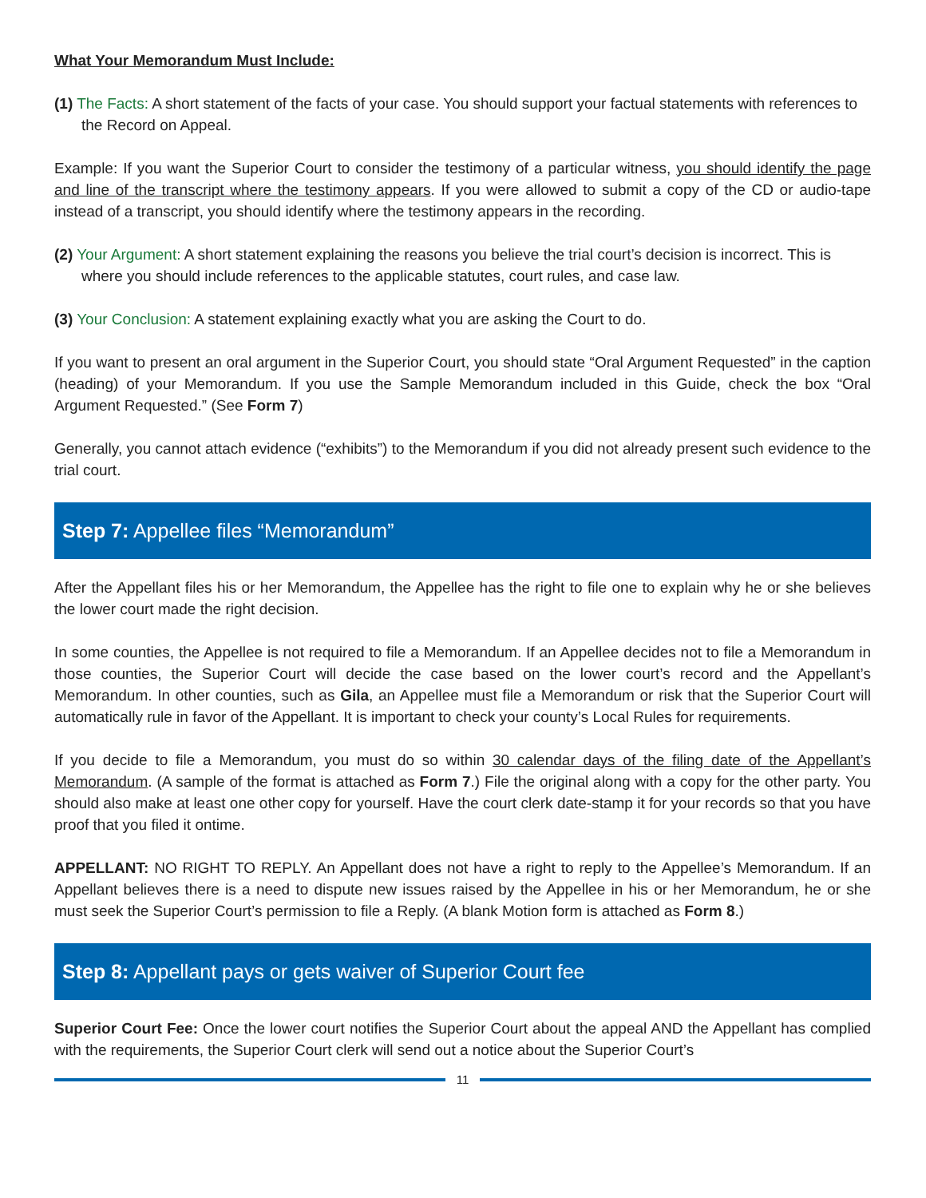What Your Memorandum Must Include:
(1) The Facts: A short statement of the facts of your case. You should support your factual statements with references to the Record on Appeal.
Example: If you want the Superior Court to consider the testimony of a particular witness, you should identify the page and line of the transcript where the testimony appears. If you were allowed to submit a copy of the CD or audio-tape instead of a transcript, you should identify where the testimony appears in the recording.
(2) Your Argument: A short statement explaining the reasons you believe the trial court’s decision is incorrect. This is where you should include references to the applicable statutes, court rules, and case law.
(3) Your Conclusion: A statement explaining exactly what you are asking the Court to do.
If you want to present an oral argument in the Superior Court, you should state “Oral Argument Requested” in the caption (heading) of your Memorandum. If you use the Sample Memorandum included in this Guide, check the box “Oral Argument Requested.” (See Form 7)
Generally, you cannot attach evidence (“exhibits”) to the Memorandum if you did not already present such evidence to the trial court.
Step 7: Appellee files “Memorandum”
After the Appellant files his or her Memorandum, the Appellee has the right to file one to explain why he or she believes the lower court made the right decision.
In some counties, the Appellee is not required to file a Memorandum. If an Appellee decides not to file a Memorandum in those counties, the Superior Court will decide the case based on the lower court’s record and the Appellant’s Memorandum. In other counties, such as Gila, an Appellee must file a Memorandum or risk that the Superior Court will automatically rule in favor of the Appellant. It is important to check your county’s Local Rules for requirements.
If you decide to file a Memorandum, you must do so within 30 calendar days of the filing date of the Appellant’s Memorandum. (A sample of the format is attached as Form 7.) File the original along with a copy for the other party. You should also make at least one other copy for yourself. Have the court clerk date-stamp it for your records so that you have proof that you filed it ontime.
APPELLANT: NO RIGHT TO REPLY. An Appellant does not have a right to reply to the Appellee’s Memorandum. If an Appellant believes there is a need to dispute new issues raised by the Appellee in his or her Memorandum, he or she must seek the Superior Court’s permission to file a Reply. (A blank Motion form is attached as Form 8.)
Step 8: Appellant pays or gets waiver of Superior Court fee
Superior Court Fee: Once the lower court notifies the Superior Court about the appeal AND the Appellant has complied with the requirements, the Superior Court clerk will send out a notice about the Superior Court’s
11